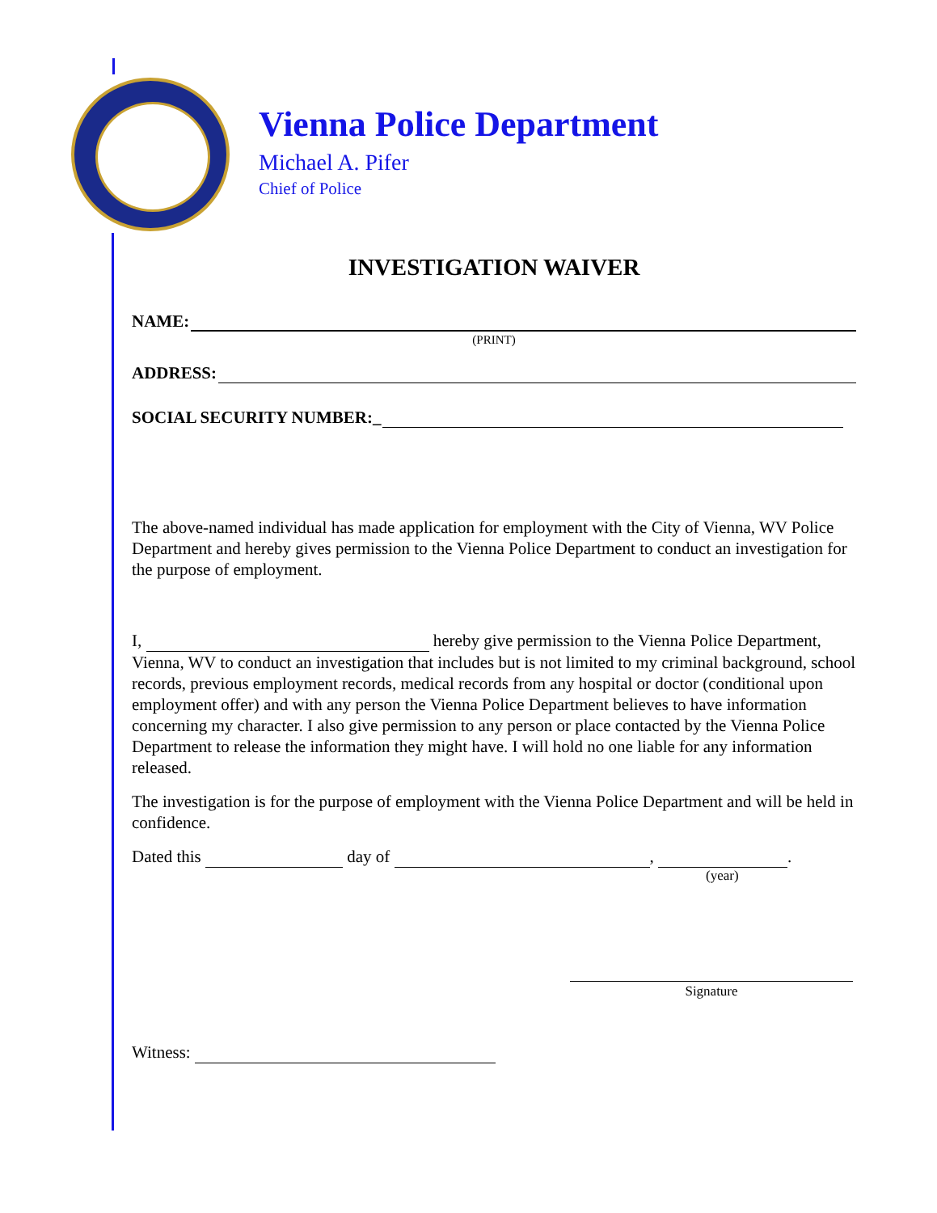Vienna Police Department
Michael A. Pifer
Chief of Police
INVESTIGATION WAIVER
NAME:
(PRINT)
ADDRESS:
SOCIAL SECURITY NUMBER:_
The above-named individual has made application for employment with the City of Vienna, WV Police Department and hereby gives permission to the Vienna Police Department to conduct an investigation for the purpose of employment.
I, hereby give permission to the Vienna Police Department, Vienna, WV to conduct an investigation that includes but is not limited to my criminal background, school records, previous employment records, medical records from any hospital or doctor (conditional upon employment offer) and with any person the Vienna Police Department believes to have information concerning my character. I also give permission to any person or place contacted by the Vienna Police Department to release the information they might have. I will hold no one liable for any information released.
The investigation is for the purpose of employment with the Vienna Police Department and will be held in confidence.
Dated this day of , .
(year)
Signature
Witness: